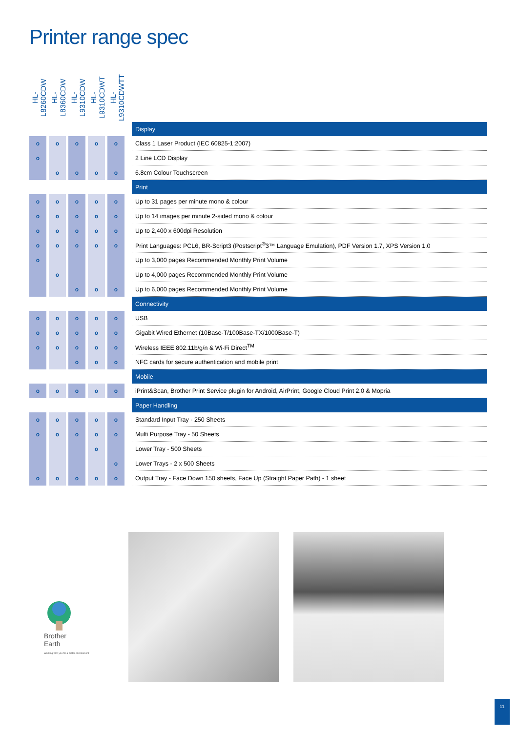Printer range spec
| HL-L8260CDW | HL-L8360CDW | HL-L9310CDW | HL-L9310CDWT | HL-L9310CDWTT | | |
| | | | | | | Display |
| o | o | o | o | o | | Class 1 Laser Product (IEC 60825-1:2007) |
| o | | | | | | 2 Line LCD Display |
| | o | o | o | o | | 6.8cm Colour Touchscreen |
| | | | | | | Print |
| o | o | o | o | o | | Up to 31 pages per minute mono & colour |
| o | o | o | o | o | | Up to 14 images per minute 2-sided mono & colour |
| o | o | o | o | o | | Up to 2,400 x 600dpi Resolution |
| o | o | o | o | o | | Print Languages: PCL6, BR-Script3 (Postscript<sup>®</sup>3™ Language Emulation), PDF Version 1.7, XPS Version 1.0 |
| o | | | | | | Up to 3,000 pages Recommended Monthly Print Volume |
| | o | | | | | Up to 4,000 pages Recommended Monthly Print Volume |
| | | o | o | o | | Up to 6,000 pages Recommended Monthly Print Volume |
| | | | | | | Connectivity |
| o | o | o | o | o | | USB |
| o | o | o | o | o | | Gigabit Wired Ethernet (10Base-T/100Base-TX/1000Base-T) |
| o | o | o | o | o | | Wireless IEEE 802.11b/g/n & Wi-Fi Direct<sup>TM</sup> |
| | | o | o | o | | NFC cards for secure authentication and mobile print |
| | | | | | | Mobile |
| o | o | o | o | o | | iPrint&Scan, Brother Print Service plugin for Android, AirPrint, Google Cloud Print 2.0 & Mopria |
| | | | | | | Paper Handling |
| o | o | o | o | o | | Standard Input Tray - 250 Sheets |
| o | o | o | o | o | | Multi Purpose Tray - 50 Sheets |
| | | | o | | | Lower Tray - 500 Sheets |
| | | | | o | | Lower Trays - 2 x 500 Sheets |
| o | o | o | o | o | | Output Tray - Face Down 150 sheets, Face Up (Straight Paper Path) - 1 sheet |
Brother
Earth
Working with you for a better environment
11